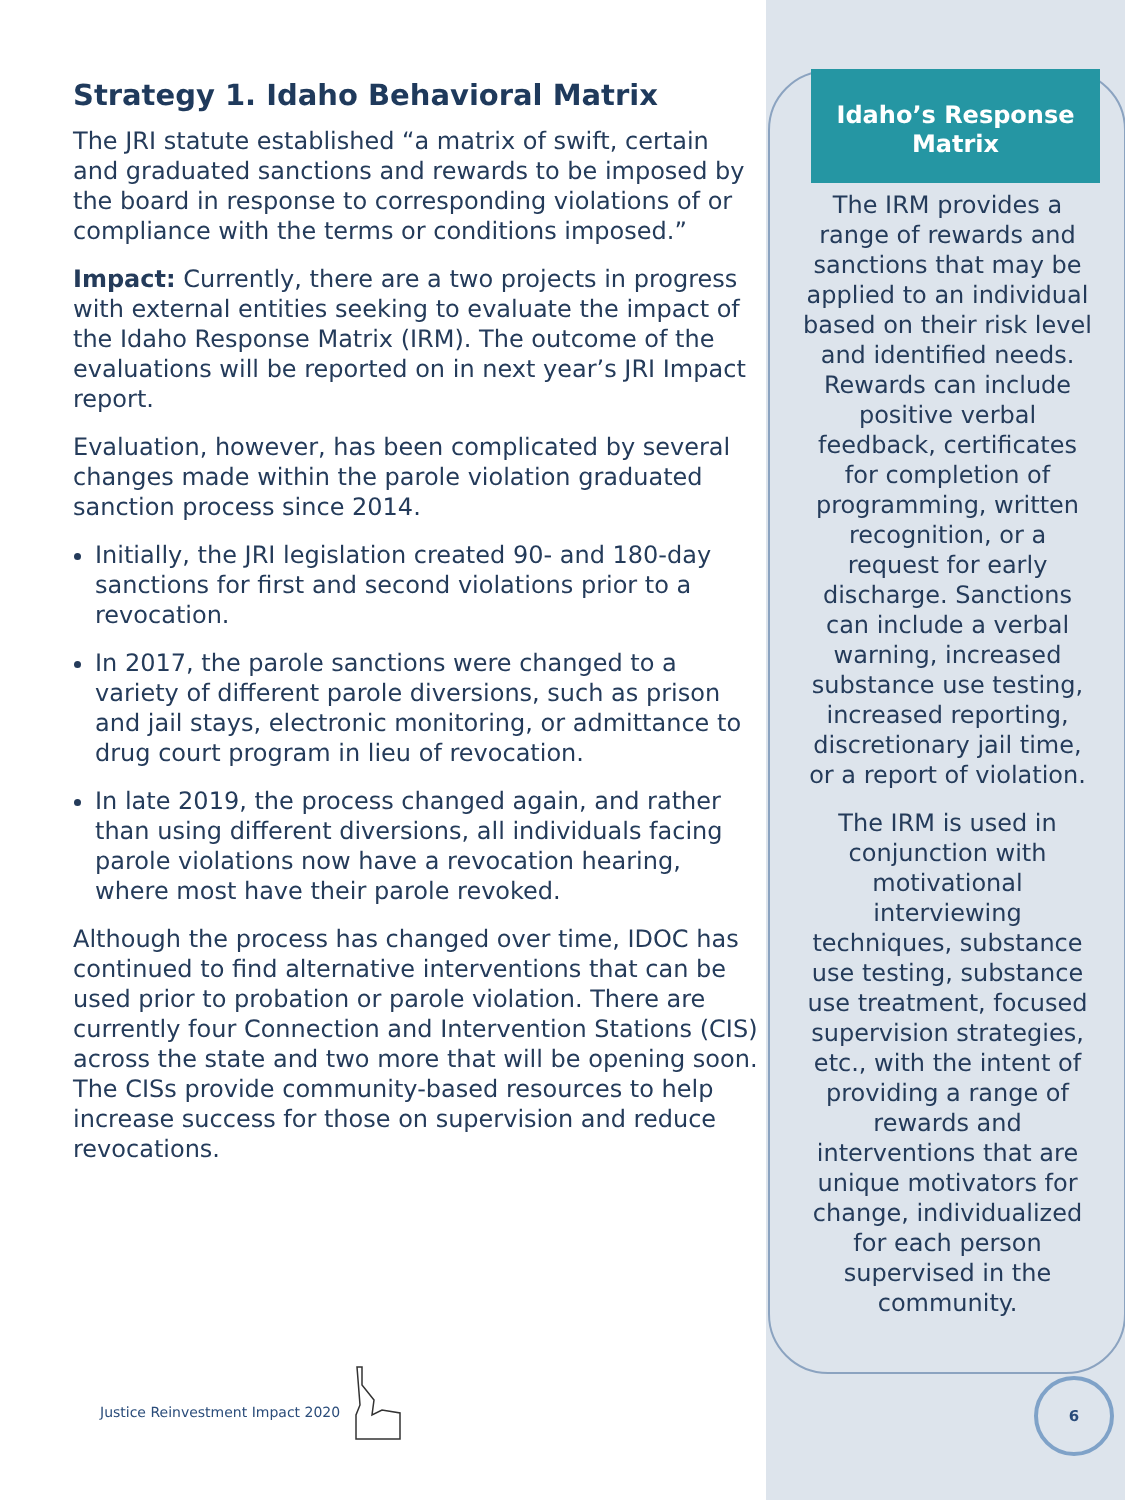Strategy 1. Idaho Behavioral Matrix
The JRI statute established “a matrix of swift, certain and graduated sanctions and rewards to be imposed by the board in response to corresponding violations of or compliance with the terms or conditions imposed.”
Impact: Currently, there are a two projects in progress with external entities seeking to evaluate the impact of the Idaho Response Matrix (IRM). The outcome of the evaluations will be reported on in next year’s JRI Impact report.
Evaluation, however, has been complicated by several changes made within the parole violation graduated sanction process since 2014.
Initially, the JRI legislation created 90- and 180-day sanctions for first and second violations prior to a revocation.
In 2017, the parole sanctions were changed to a variety of different parole diversions, such as prison and jail stays, electronic monitoring, or admittance to drug court program in lieu of revocation.
In late 2019, the process changed again, and rather than using different diversions, all individuals facing parole violations now have a revocation hearing, where most have their parole revoked.
Although the process has changed over time, IDOC has continued to find alternative interventions that can be used prior to probation or parole violation. There are currently four Connection and Intervention Stations (CIS) across the state and two more that will be opening soon. The CISs provide community-based resources to help increase success for those on supervision and reduce revocations.
Idaho’s Response Matrix
The IRM provides a range of rewards and sanctions that may be applied to an individual based on their risk level and identified needs. Rewards can include positive verbal feedback, certificates for completion of programming, written recognition, or a request for early discharge. Sanctions can include a verbal warning, increased substance use testing, increased reporting, discretionary jail time, or a report of violation.
The IRM is used in conjunction with motivational interviewing techniques, substance use testing, substance use treatment, focused supervision strategies, etc., with the intent of providing a range of rewards and interventions that are unique motivators for change, individualized for each person supervised in the community.
Justice Reinvestment Impact 2020
6